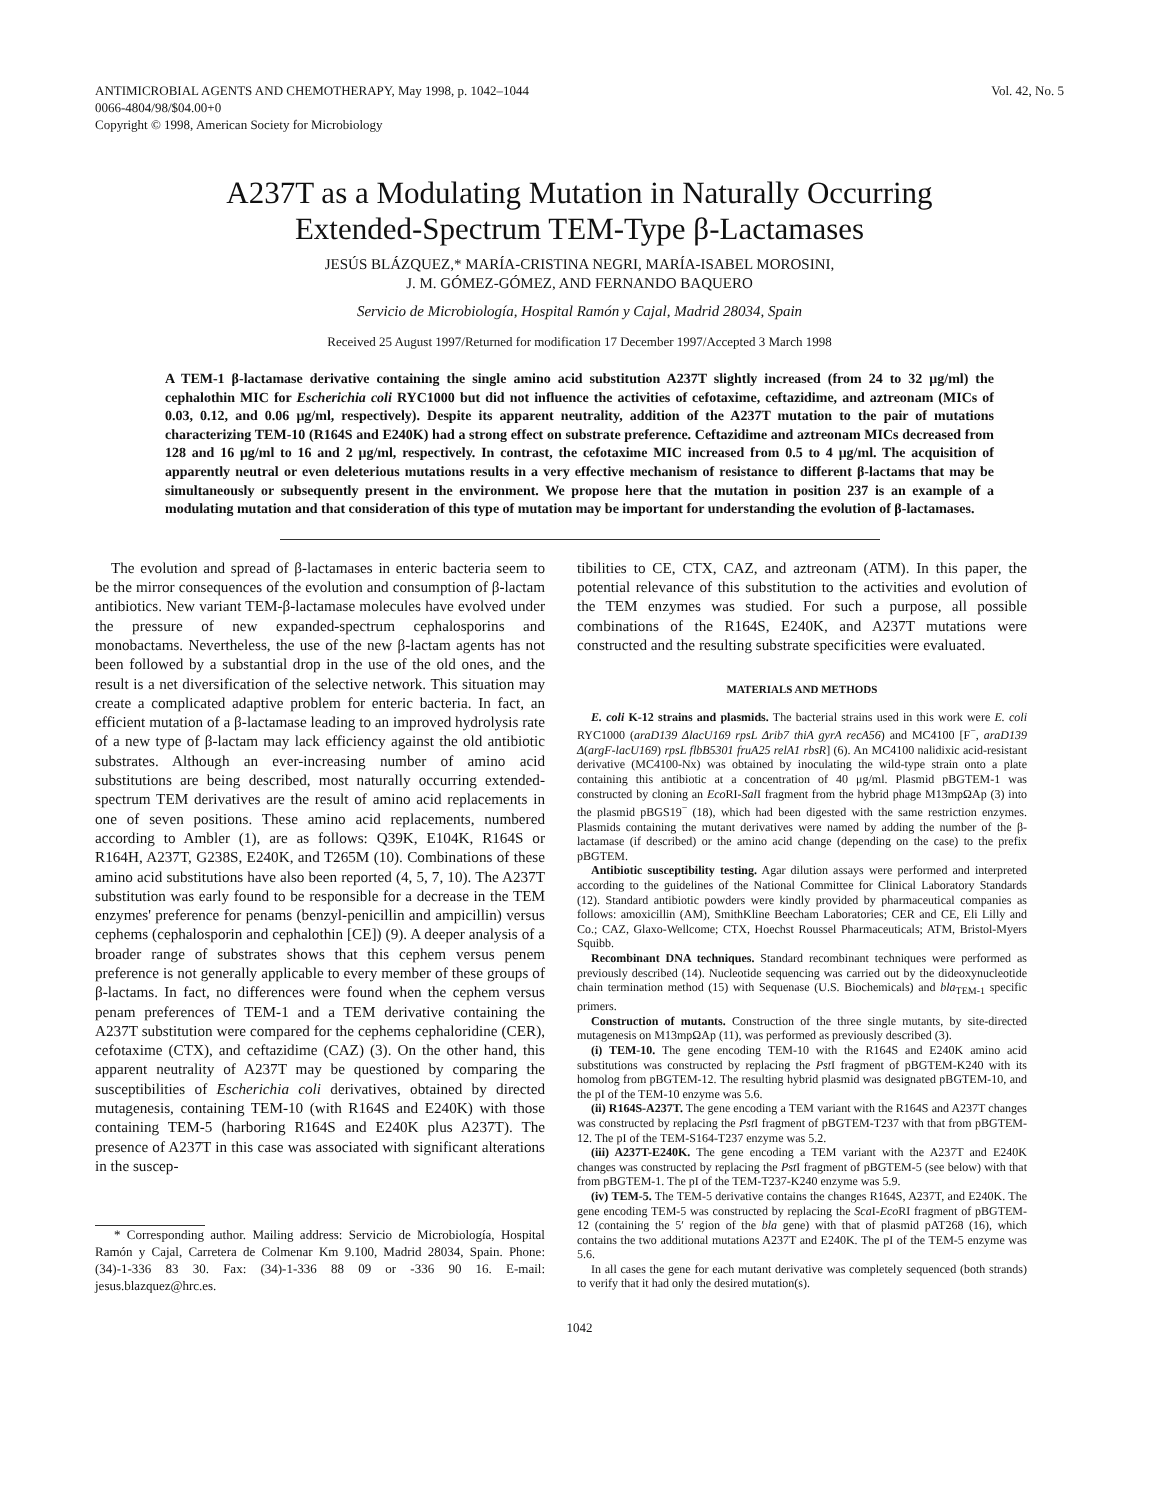ANTIMICROBIAL AGENTS AND CHEMOTHERAPY, May 1998, p. 1042–1044
0066-4804/98/$04.00+0
Copyright © 1998, American Society for Microbiology
Vol. 42, No. 5
A237T as a Modulating Mutation in Naturally Occurring
Extended-Spectrum TEM-Type β-Lactamases
JESÚS BLÁZQUEZ,* MARÍA-CRISTINA NEGRI, MARÍA-ISABEL MOROSINI,
J. M. GÓMEZ-GÓMEZ, AND FERNANDO BAQUERO
Servicio de Microbiología, Hospital Ramón y Cajal, Madrid 28034, Spain
Received 25 August 1997/Returned for modification 17 December 1997/Accepted 3 March 1998
A TEM-1 β-lactamase derivative containing the single amino acid substitution A237T slightly increased (from 24 to 32 μg/ml) the cephalothin MIC for Escherichia coli RYC1000 but did not influence the activities of cefotaxime, ceftazidime, and aztreonam (MICs of 0.03, 0.12, and 0.06 μg/ml, respectively). Despite its apparent neutrality, addition of the A237T mutation to the pair of mutations characterizing TEM-10 (R164S and E240K) had a strong effect on substrate preference. Ceftazidime and aztreonam MICs decreased from 128 and 16 μg/ml to 16 and 2 μg/ml, respectively. In contrast, the cefotaxime MIC increased from 0.5 to 4 μg/ml. The acquisition of apparently neutral or even deleterious mutations results in a very effective mechanism of resistance to different β-lactams that may be simultaneously or subsequently present in the environment. We propose here that the mutation in position 237 is an example of a modulating mutation and that consideration of this type of mutation may be important for understanding the evolution of β-lactamases.
The evolution and spread of β-lactamases in enteric bacteria seem to be the mirror consequences of the evolution and consumption of β-lactam antibiotics. New variant TEM-β-lactamase molecules have evolved under the pressure of new expanded-spectrum cephalosporins and monobactams. Nevertheless, the use of the new β-lactam agents has not been followed by a substantial drop in the use of the old ones, and the result is a net diversification of the selective network. This situation may create a complicated adaptive problem for enteric bacteria. In fact, an efficient mutation of a β-lactamase leading to an improved hydrolysis rate of a new type of β-lactam may lack efficiency against the old antibiotic substrates. Although an ever-increasing number of amino acid substitutions are being described, most naturally occurring extended-spectrum TEM derivatives are the result of amino acid replacements in one of seven positions. These amino acid replacements, numbered according to Ambler (1), are as follows: Q39K, E104K, R164S or R164H, A237T, G238S, E240K, and T265M (10). Combinations of these amino acid substitutions have also been reported (4, 5, 7, 10). The A237T substitution was early found to be responsible for a decrease in the TEM enzymes' preference for penams (benzyl-penicillin and ampicillin) versus cephems (cephalosporin and cephalothin [CE]) (9). A deeper analysis of a broader range of substrates shows that this cephem versus penem preference is not generally applicable to every member of these groups of β-lactams. In fact, no differences were found when the cephem versus penam preferences of TEM-1 and a TEM derivative containing the A237T substitution were compared for the cephems cephaloridine (CER), cefotaxime (CTX), and ceftazidime (CAZ) (3). On the other hand, this apparent neutrality of A237T may be questioned by comparing the susceptibilities of Escherichia coli derivatives, obtained by directed mutagenesis, containing TEM-10 (with R164S and E240K) with those containing TEM-5 (harboring R164S and E240K plus A237T). The presence of A237T in this case was associated with significant alterations in the suscep-
* Corresponding author. Mailing address: Servicio de Microbiología, Hospital Ramón y Cajal, Carretera de Colmenar Km 9.100, Madrid 28034, Spain. Phone: (34)-1-336 83 30. Fax: (34)-1-336 88 09 or -336 90 16. E-mail: jesus.blazquez@hrc.es.
tibilities to CE, CTX, CAZ, and aztreonam (ATM). In this paper, the potential relevance of this substitution to the activities and evolution of the TEM enzymes was studied. For such a purpose, all possible combinations of the R164S, E240K, and A237T mutations were constructed and the resulting substrate specificities were evaluated.
MATERIALS AND METHODS
E. coli K-12 strains and plasmids. The bacterial strains used in this work were E. coli RYC1000 (araD139 ΔlacU169 rpsL Δrib7 thiA gyrA recA56) and MC4100 [F<sup>−</sup>, araD139 Δ(argF-lacU169) rpsL flbB5301 fruA25 relA1 rbsR] (6). An MC4100 nalidixic acid-resistant derivative (MC4100-Nx) was obtained by inoculating the wild-type strain onto a plate containing this antibiotic at a concentration of 40 μg/ml. Plasmid pBGTEM-1 was constructed by cloning an Eco RI-Sal I fragment from the hybrid phage M13mpΩAp (3) into the plasmid pBGS19<sup>−</sup> (18), which had been digested with the same restriction enzymes. Plasmids containing the mutant derivatives were named by adding the number of the β-lactamase (if described) or the amino acid change (depending on the case) to the prefix pBGTEM.
Antibiotic susceptibility testing. Agar dilution assays were performed and interpreted according to the guidelines of the National Committee for Clinical Laboratory Standards (12). Standard antibiotic powders were kindly provided by pharmaceutical companies as follows: amoxicillin (AM), SmithKline Beecham Laboratories; CER and CE, Eli Lilly and Co.; CAZ, Glaxo-Wellcome; CTX, Hoechst Roussel Pharmaceuticals; ATM, Bristol-Myers Squibb.
Recombinant DNA techniques. Standard recombinant techniques were performed as previously described (14). Nucleotide sequencing was carried out by the dideoxynucleotide chain termination method (15) with Sequenase (U.S. Biochemicals) and bla<sub>TEM-1</sub> specific primers.
Construction of mutants. Construction of the three single mutants, by site-directed mutagenesis on M13mpΩAp (11), was performed as previously described (3).
(i) TEM-10. The gene encoding TEM-10 with the R164S and E240K amino acid substitutions was constructed by replacing the Pst I fragment of pBGTEM-K240 with its homolog from pBGTEM-12. The resulting hybrid plasmid was designated pBGTEM-10, and the pI of the TEM-10 enzyme was 5.6.
(ii) R164S-A237T. The gene encoding a TEM variant with the R164S and A237T changes was constructed by replacing the Pst I fragment of pBGTEM-T237 with that from pBGTEM-12. The pI of the TEM-S164-T237 enzyme was 5.2.
(iii) A237T-E240K. The gene encoding a TEM variant with the A237T and E240K changes was constructed by replacing the Pst I fragment of pBGTEM-5 (see below) with that from pBGTEM-1. The pI of the TEM-T237-K240 enzyme was 5.9.
(iv) TEM-5. The TEM-5 derivative contains the changes R164S, A237T, and E240K. The gene encoding TEM-5 was constructed by replacing the Sca I-Eco RI fragment of pBGTEM-12 (containing the 5′ region of the bla gene) with that of plasmid pAT268 (16), which contains the two additional mutations A237T and E240K. The pI of the TEM-5 enzyme was 5.6.
In all cases the gene for each mutant derivative was completely sequenced (both strands) to verify that it had only the desired mutation(s).
1042